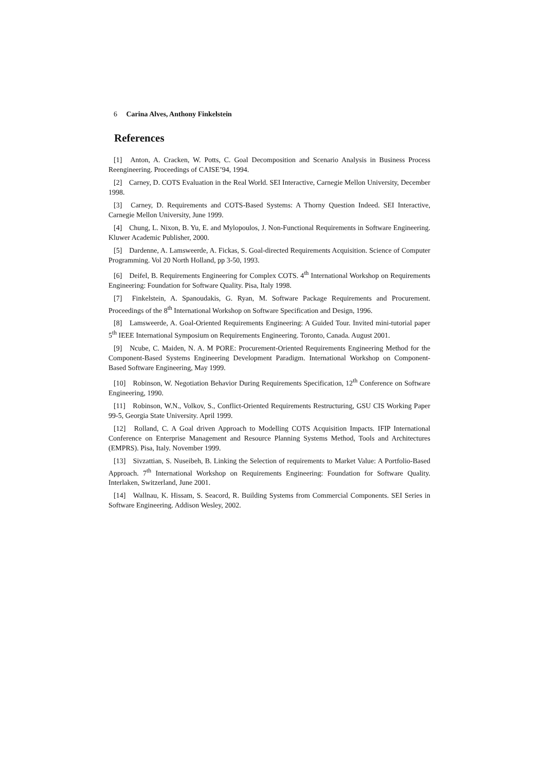6 Carina Alves, Anthony Finkelstein
References
[1] Anton, A. Cracken, W. Potts, C. Goal Decomposition and Scenario Analysis in Business Process Reengineering. Proceedings of CAISE’94, 1994.
[2] Carney, D. COTS Evaluation in the Real World. SEI Interactive, Carnegie Mellon University, December 1998.
[3] Carney, D. Requirements and COTS-Based Systems: A Thorny Question Indeed. SEI Interactive, Carnegie Mellon University, June 1999.
[4] Chung, L. Nixon, B. Yu, E. and Mylopoulos, J. Non-Functional Requirements in Software Engineering. Kluwer Academic Publisher, 2000.
[5] Dardenne, A. Lamsweerde, A. Fickas, S. Goal-directed Requirements Acquisition. Science of Computer Programming. Vol 20 North Holland, pp 3-50, 1993.
[6] Deifel, B. Requirements Engineering for Complex COTS. 4<sup>th</sup> International Workshop on Requirements Engineering: Foundation for Software Quality. Pisa, Italy 1998.
[7] Finkelstein, A. Spanoudakis, G. Ryan, M. Software Package Requirements and Procurement. Proceedings of the 8<sup>th</sup> International Workshop on Software Specification and Design, 1996.
[8] Lamsweerde, A. Goal-Oriented Requirements Engineering: A Guided Tour. Invited mini-tutorial paper 5<sup>th</sup> IEEE International Symposium on Requirements Engineering. Toronto, Canada. August 2001.
[9] Ncube, C. Maiden, N. A. M PORE: Procurement-Oriented Requirements Engineering Method for the Component-Based Systems Engineering Development Paradigm. International Workshop on Component-Based Software Engineering, May 1999.
[10] Robinson, W. Negotiation Behavior During Requirements Specification, 12<sup>th</sup> Conference on Software Engineering, 1990.
[11] Robinson, W.N., Volkov, S., Conflict-Oriented Requirements Restructuring, GSU CIS Working Paper 99-5, Georgia State University. April 1999.
[12] Rolland, C. A Goal driven Approach to Modelling COTS Acquisition Impacts. IFIP International Conference on Enterprise Management and Resource Planning Systems Method, Tools and Architectures (EMPRS). Pisa, Italy. November 1999.
[13] Sivzattian, S. Nuseibeh, B. Linking the Selection of requirements to Market Value: A Portfolio-Based Approach. 7<sup>th</sup> International Workshop on Requirements Engineering: Foundation for Software Quality. Interlaken, Switzerland, June 2001.
[14] Wallnau, K. Hissam, S. Seacord, R. Building Systems from Commercial Components. SEI Series in Software Engineering. Addison Wesley, 2002.